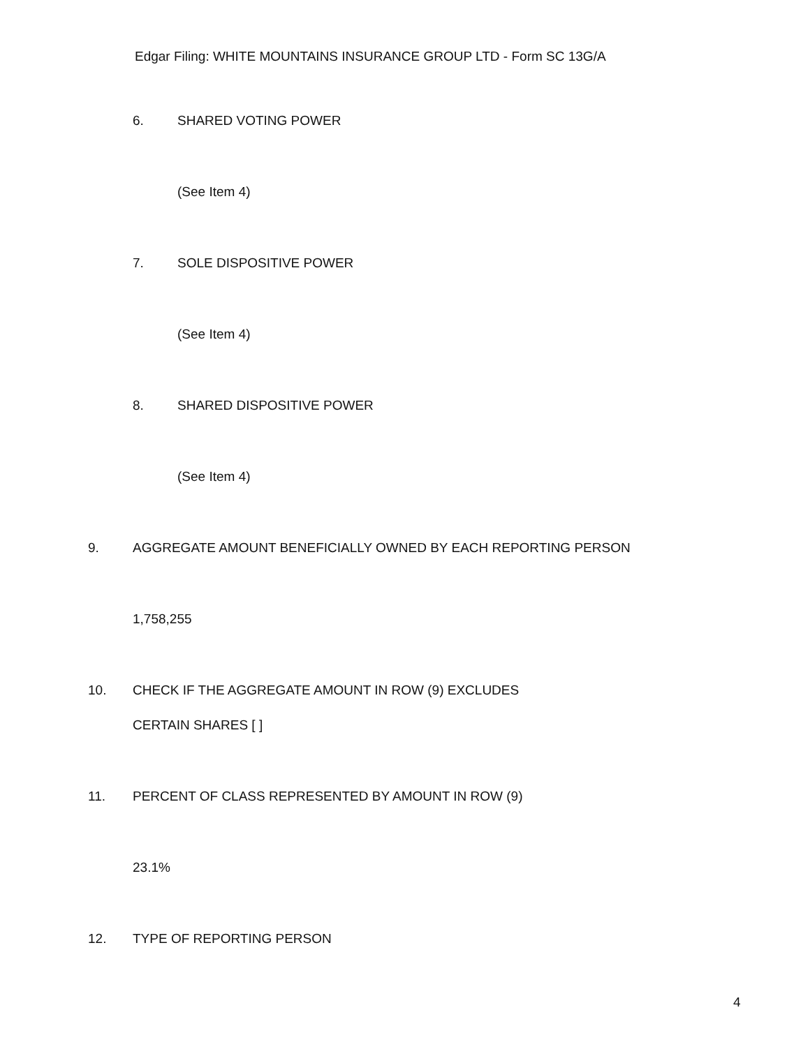Edgar Filing: WHITE MOUNTAINS INSURANCE GROUP LTD - Form SC 13G/A
6. SHARED VOTING POWER
(See Item 4)
7. SOLE DISPOSITIVE POWER
(See Item 4)
8. SHARED DISPOSITIVE POWER
(See Item 4)
9. AGGREGATE AMOUNT BENEFICIALLY OWNED BY EACH REPORTING PERSON
1,758,255
10. CHECK IF THE AGGREGATE AMOUNT IN ROW (9) EXCLUDES
CERTAIN SHARES [ ]
11. PERCENT OF CLASS REPRESENTED BY AMOUNT IN ROW (9)
23.1%
12. TYPE OF REPORTING PERSON
4